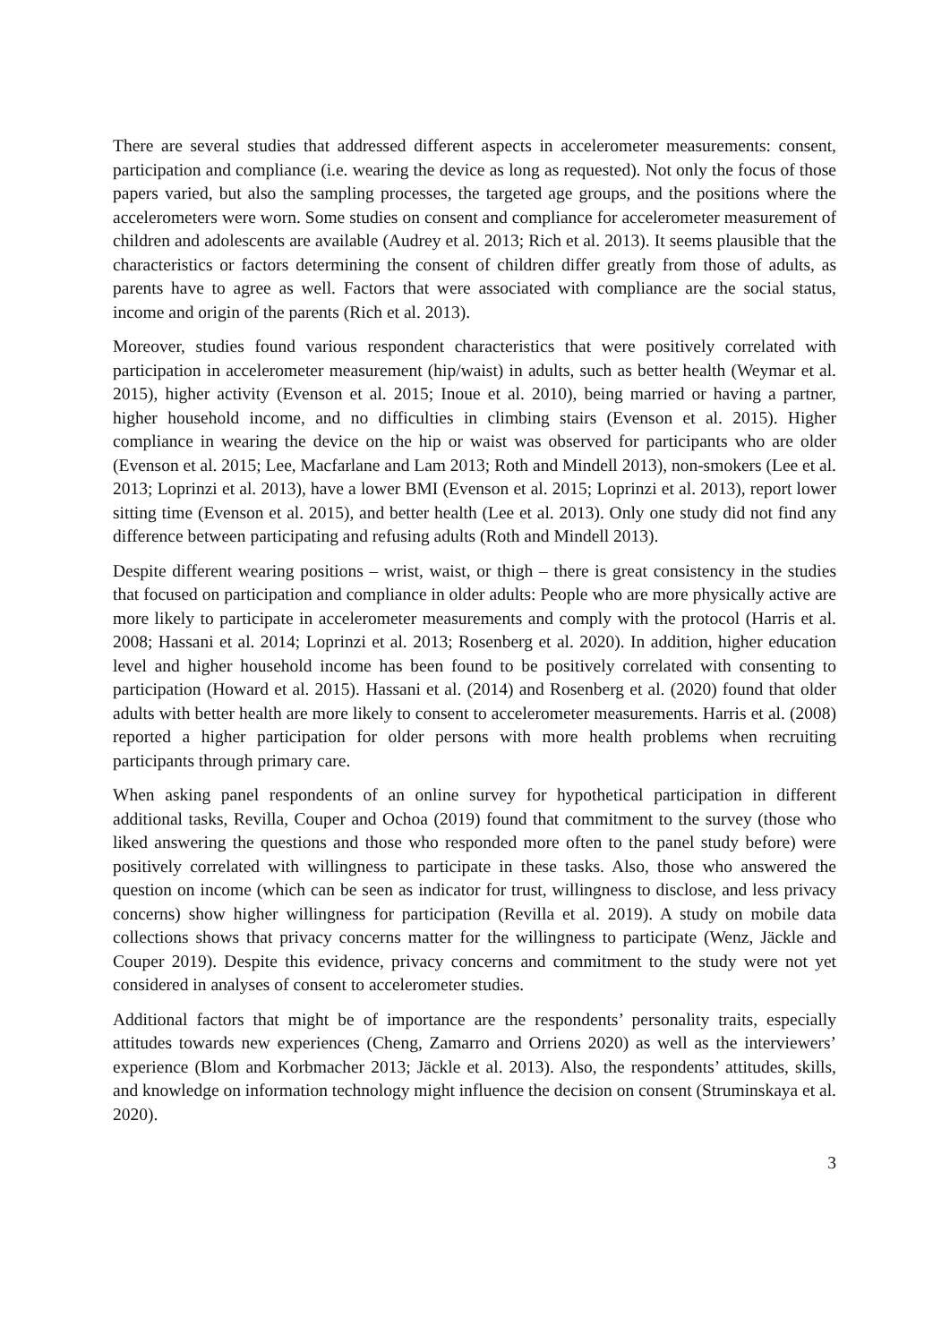There are several studies that addressed different aspects in accelerometer measurements: consent, participation and compliance (i.e. wearing the device as long as requested). Not only the focus of those papers varied, but also the sampling processes, the targeted age groups, and the positions where the accelerometers were worn. Some studies on consent and compliance for accelerometer measurement of children and adolescents are available (Audrey et al. 2013; Rich et al. 2013). It seems plausible that the characteristics or factors determining the consent of children differ greatly from those of adults, as parents have to agree as well. Factors that were associated with compliance are the social status, income and origin of the parents (Rich et al. 2013).
Moreover, studies found various respondent characteristics that were positively correlated with participation in accelerometer measurement (hip/waist) in adults, such as better health (Weymar et al. 2015), higher activity (Evenson et al. 2015; Inoue et al. 2010), being married or having a partner, higher household income, and no difficulties in climbing stairs (Evenson et al. 2015). Higher compliance in wearing the device on the hip or waist was observed for participants who are older (Evenson et al. 2015; Lee, Macfarlane and Lam 2013; Roth and Mindell 2013), non-smokers (Lee et al. 2013; Loprinzi et al. 2013), have a lower BMI (Evenson et al. 2015; Loprinzi et al. 2013), report lower sitting time (Evenson et al. 2015), and better health (Lee et al. 2013). Only one study did not find any difference between participating and refusing adults (Roth and Mindell 2013).
Despite different wearing positions – wrist, waist, or thigh – there is great consistency in the studies that focused on participation and compliance in older adults: People who are more physically active are more likely to participate in accelerometer measurements and comply with the protocol (Harris et al. 2008; Hassani et al. 2014; Loprinzi et al. 2013; Rosenberg et al. 2020). In addition, higher education level and higher household income has been found to be positively correlated with consenting to participation (Howard et al. 2015). Hassani et al. (2014) and Rosenberg et al. (2020) found that older adults with better health are more likely to consent to accelerometer measurements. Harris et al. (2008) reported a higher participation for older persons with more health problems when recruiting participants through primary care.
When asking panel respondents of an online survey for hypothetical participation in different additional tasks, Revilla, Couper and Ochoa (2019) found that commitment to the survey (those who liked answering the questions and those who responded more often to the panel study before) were positively correlated with willingness to participate in these tasks. Also, those who answered the question on income (which can be seen as indicator for trust, willingness to disclose, and less privacy concerns) show higher willingness for participation (Revilla et al. 2019). A study on mobile data collections shows that privacy concerns matter for the willingness to participate (Wenz, Jäckle and Couper 2019). Despite this evidence, privacy concerns and commitment to the study were not yet considered in analyses of consent to accelerometer studies.
Additional factors that might be of importance are the respondents’ personality traits, especially attitudes towards new experiences (Cheng, Zamarro and Orriens 2020) as well as the interviewers’ experience (Blom and Korbmacher 2013; Jäckle et al. 2013). Also, the respondents’ attitudes, skills, and knowledge on information technology might influence the decision on consent (Struminskaya et al. 2020).
3